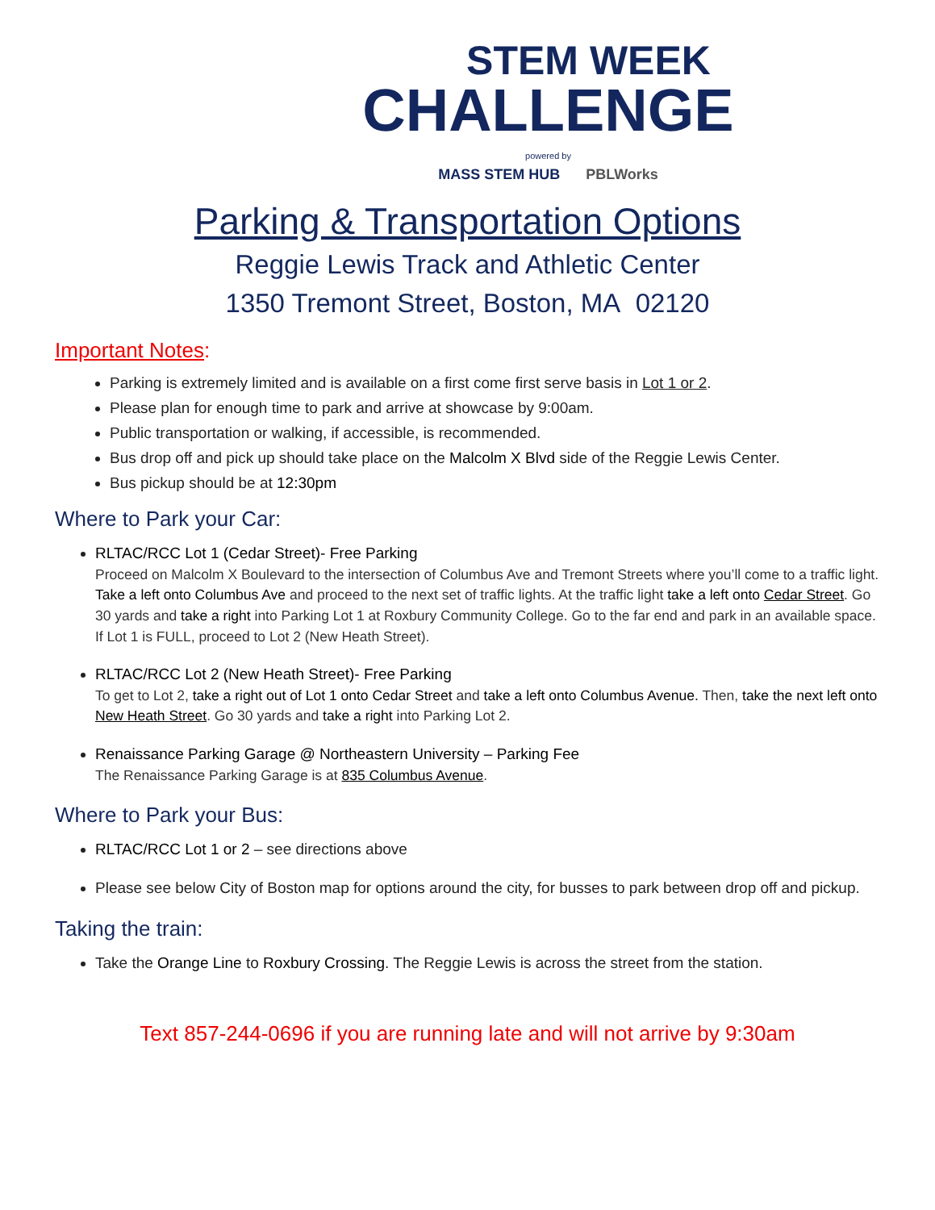STEM WEEK
CHALLENGE
powered by
MASS STEM HUB PBLWorks
Parking & Transportation Options
Reggie Lewis Track and Athletic Center
1350 Tremont Street, Boston, MA 02120
Important Notes:
Parking is extremely limited and is available on a first come first serve basis in Lot 1 or 2.
Please plan for enough time to park and arrive at showcase by 9:00am.
Public transportation or walking, if accessible, is recommended.
Bus drop off and pick up should take place on the Malcolm X Blvd side of the Reggie Lewis Center.
Bus pickup should be at 12:30pm
Where to Park your Car:
RLTAC/RCC Lot 1 (Cedar Street)- Free Parking
Proceed on Malcolm X Boulevard to the intersection of Columbus Ave and Tremont Streets where you’ll come to a traffic light. Take a left onto Columbus Ave and proceed to the next set of traffic lights. At the traffic light take a left onto Cedar Street. Go 30 yards and take a right into Parking Lot 1 at Roxbury Community College. Go to the far end and park in an available space. If Lot 1 is FULL, proceed to Lot 2 (New Heath Street).
RLTAC/RCC Lot 2 (New Heath Street)- Free Parking
To get to Lot 2, take a right out of Lot 1 onto Cedar Street and take a left onto Columbus Avenue. Then, take the next left onto New Heath Street. Go 30 yards and take a right into Parking Lot 2.
Renaissance Parking Garage @ Northeastern University – Parking Fee
The Renaissance Parking Garage is at 835 Columbus Avenue.
Where to Park your Bus:
RLTAC/RCC Lot 1 or 2 – see directions above
Please see below City of Boston map for options around the city, for busses to park between drop off and pickup.
Taking the train:
Take the Orange Line to Roxbury Crossing. The Reggie Lewis is across the street from the station.
Text 857-244-0696 if you are running late and will not arrive by 9:30am